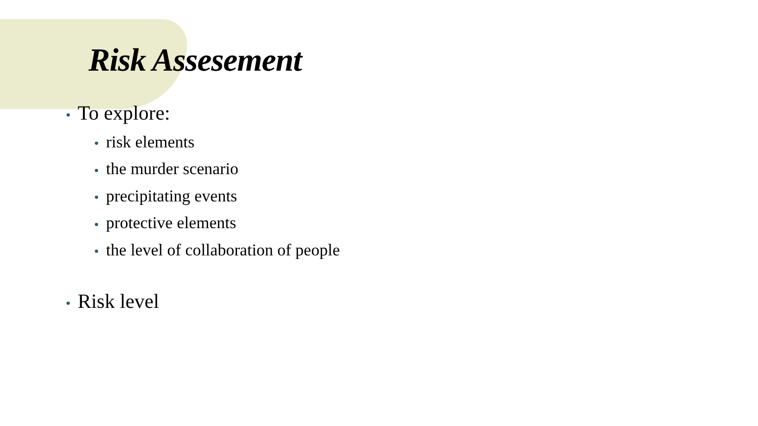Risk Assesement
• To explore:
• risk elements
• the murder scenario
• precipitating events
• protective elements
• the level of collaboration of people
• Risk level